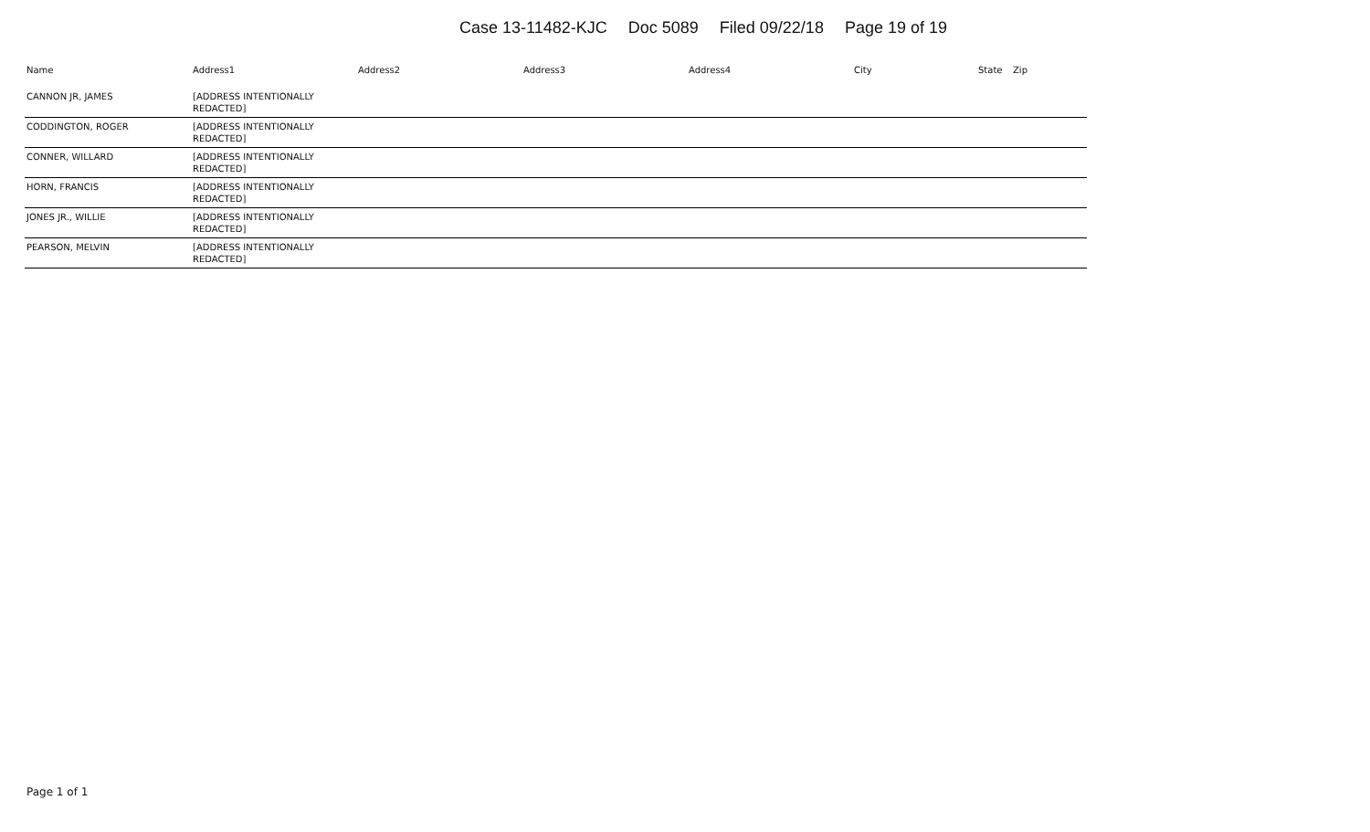Case 13-11482-KJC Doc 5089 Filed 09/22/18 Page 19 of 19
| Name | Address1 | Address2 | Address3 | Address4 | City | State | Zip |
| --- | --- | --- | --- | --- | --- | --- | --- |
| CANNON JR, JAMES | [ADDRESS INTENTIONALLY REDACTED] | | | | | | |
| CODDINGTON, ROGER | [ADDRESS INTENTIONALLY REDACTED] | | | | | | |
| CONNER, WILLARD | [ADDRESS INTENTIONALLY REDACTED] | | | | | | |
| HORN, FRANCIS | [ADDRESS INTENTIONALLY REDACTED] | | | | | | |
| JONES JR., WILLIE | [ADDRESS INTENTIONALLY REDACTED] | | | | | | |
| PEARSON, MELVIN | [ADDRESS INTENTIONALLY REDACTED] | | | | | | |
Page 1 of 1